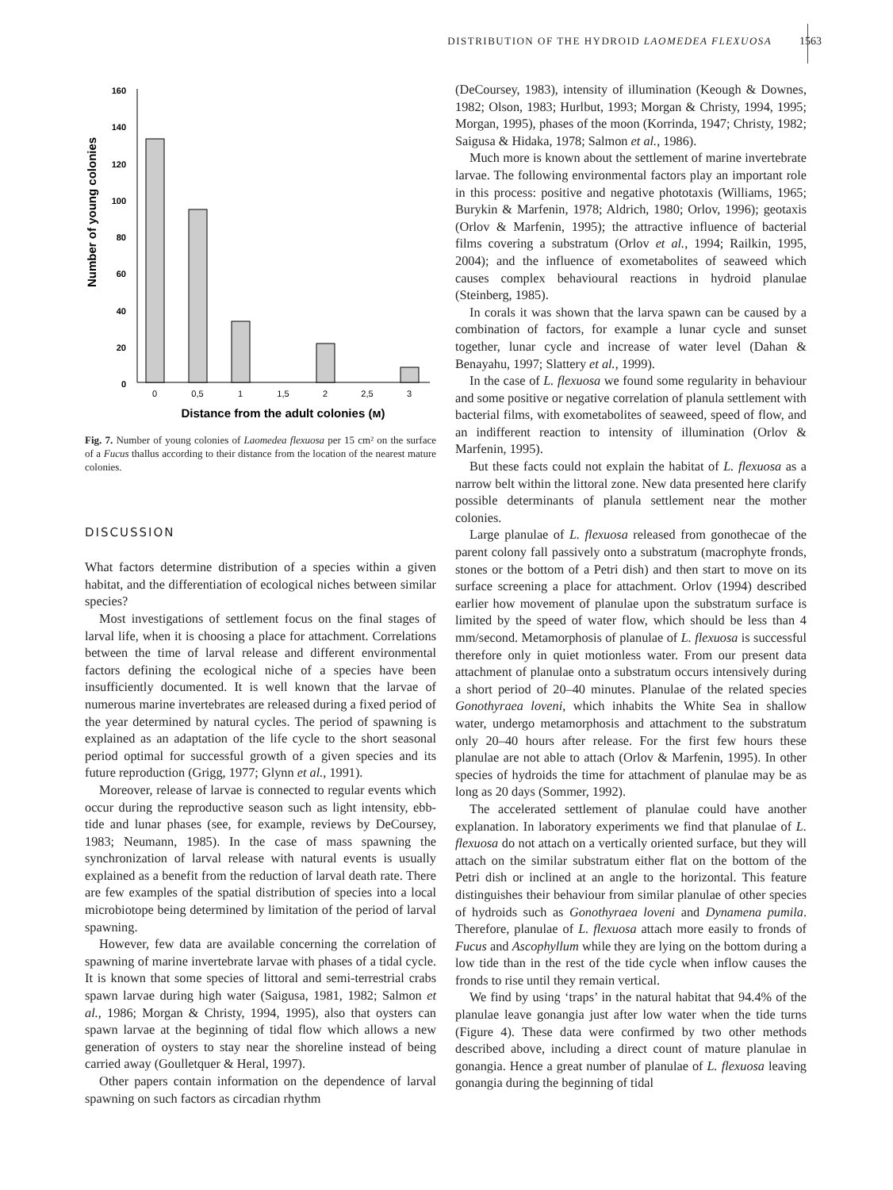DISTRIBUTION OF THE HYDROID LAOMEDEA FLEXUOSA 1563
Number of young colonies
160
140
120
100
80
60
40
20
0
0
0,5
1
1,5
2
2,5
3
Distance from the adult colonies (м)
Fig. 7. Number of young colonies of Laomedea flexuosa per 15 cm² on the surface of a Fucus thallus according to their distance from the location of the nearest mature colonies.
DISCUSSION
What factors determine distribution of a species within a given habitat, and the differentiation of ecological niches between similar species?
Most investigations of settlement focus on the final stages of larval life, when it is choosing a place for attachment. Correlations between the time of larval release and different environmental factors defining the ecological niche of a species have been insufficiently documented. It is well known that the larvae of numerous marine invertebrates are released during a fixed period of the year determined by natural cycles. The period of spawning is explained as an adaptation of the life cycle to the short seasonal period optimal for successful growth of a given species and its future reproduction (Grigg, 1977; Glynn et al., 1991).
Moreover, release of larvae is connected to regular events which occur during the reproductive season such as light intensity, ebb-tide and lunar phases (see, for example, reviews by DeCoursey, 1983; Neumann, 1985). In the case of mass spawning the synchronization of larval release with natural events is usually explained as a benefit from the reduction of larval death rate. There are few examples of the spatial distribution of species into a local microbiotope being determined by limitation of the period of larval spawning.
However, few data are available concerning the correlation of spawning of marine invertebrate larvae with phases of a tidal cycle. It is known that some species of littoral and semi-terrestrial crabs spawn larvae during high water (Saigusa, 1981, 1982; Salmon et al., 1986; Morgan & Christy, 1994, 1995), also that oysters can spawn larvae at the beginning of tidal flow which allows a new generation of oysters to stay near the shoreline instead of being carried away (Goulletquer & Heral, 1997).
Other papers contain information on the dependence of larval spawning on such factors as circadian rhythm
(DeCoursey, 1983), intensity of illumination (Keough & Downes, 1982; Olson, 1983; Hurlbut, 1993; Morgan & Christy, 1994, 1995; Morgan, 1995), phases of the moon (Korrinda, 1947; Christy, 1982; Saigusa & Hidaka, 1978; Salmon et al., 1986).
Much more is known about the settlement of marine invertebrate larvae. The following environmental factors play an important role in this process: positive and negative phototaxis (Williams, 1965; Burykin & Marfenin, 1978; Aldrich, 1980; Orlov, 1996); geotaxis (Orlov & Marfenin, 1995); the attractive influence of bacterial films covering a substratum (Orlov et al., 1994; Railkin, 1995, 2004); and the influence of exometabolites of seaweed which causes complex behavioural reactions in hydroid planulae (Steinberg, 1985).
In corals it was shown that the larva spawn can be caused by a combination of factors, for example a lunar cycle and sunset together, lunar cycle and increase of water level (Dahan & Benayahu, 1997; Slattery et al., 1999).
In the case of L. flexuosa we found some regularity in behaviour and some positive or negative correlation of planula settlement with bacterial films, with exometabolites of seaweed, speed of flow, and an indifferent reaction to intensity of illumination (Orlov & Marfenin, 1995).
But these facts could not explain the habitat of L. flexuosa as a narrow belt within the littoral zone. New data presented here clarify possible determinants of planula settlement near the mother colonies.
Large planulae of L. flexuosa released from gonothecae of the parent colony fall passively onto a substratum (macrophyte fronds, stones or the bottom of a Petri dish) and then start to move on its surface screening a place for attachment. Orlov (1994) described earlier how movement of planulae upon the substratum surface is limited by the speed of water flow, which should be less than 4 mm/second. Metamorphosis of planulae of L. flexuosa is successful therefore only in quiet motionless water. From our present data attachment of planulae onto a substratum occurs intensively during a short period of 20–40 minutes. Planulae of the related species Gonothyraea loveni, which inhabits the White Sea in shallow water, undergo metamorphosis and attachment to the substratum only 20–40 hours after release. For the first few hours these planulae are not able to attach (Orlov & Marfenin, 1995). In other species of hydroids the time for attachment of planulae may be as long as 20 days (Sommer, 1992).
The accelerated settlement of planulae could have another explanation. In laboratory experiments we find that planulae of L. flexuosa do not attach on a vertically oriented surface, but they will attach on the similar substratum either flat on the bottom of the Petri dish or inclined at an angle to the horizontal. This feature distinguishes their behaviour from similar planulae of other species of hydroids such as Gonothyraea loveni and Dynamena pumila. Therefore, planulae of L. flexuosa attach more easily to fronds of Fucus and Ascophyllum while they are lying on the bottom during a low tide than in the rest of the tide cycle when inflow causes the fronds to rise until they remain vertical.
We find by using ‘traps’ in the natural habitat that 94.4% of the planulae leave gonangia just after low water when the tide turns (Figure 4). These data were confirmed by two other methods described above, including a direct count of mature planulae in gonangia. Hence a great number of planulae of L. flexuosa leaving gonangia during the beginning of tidal